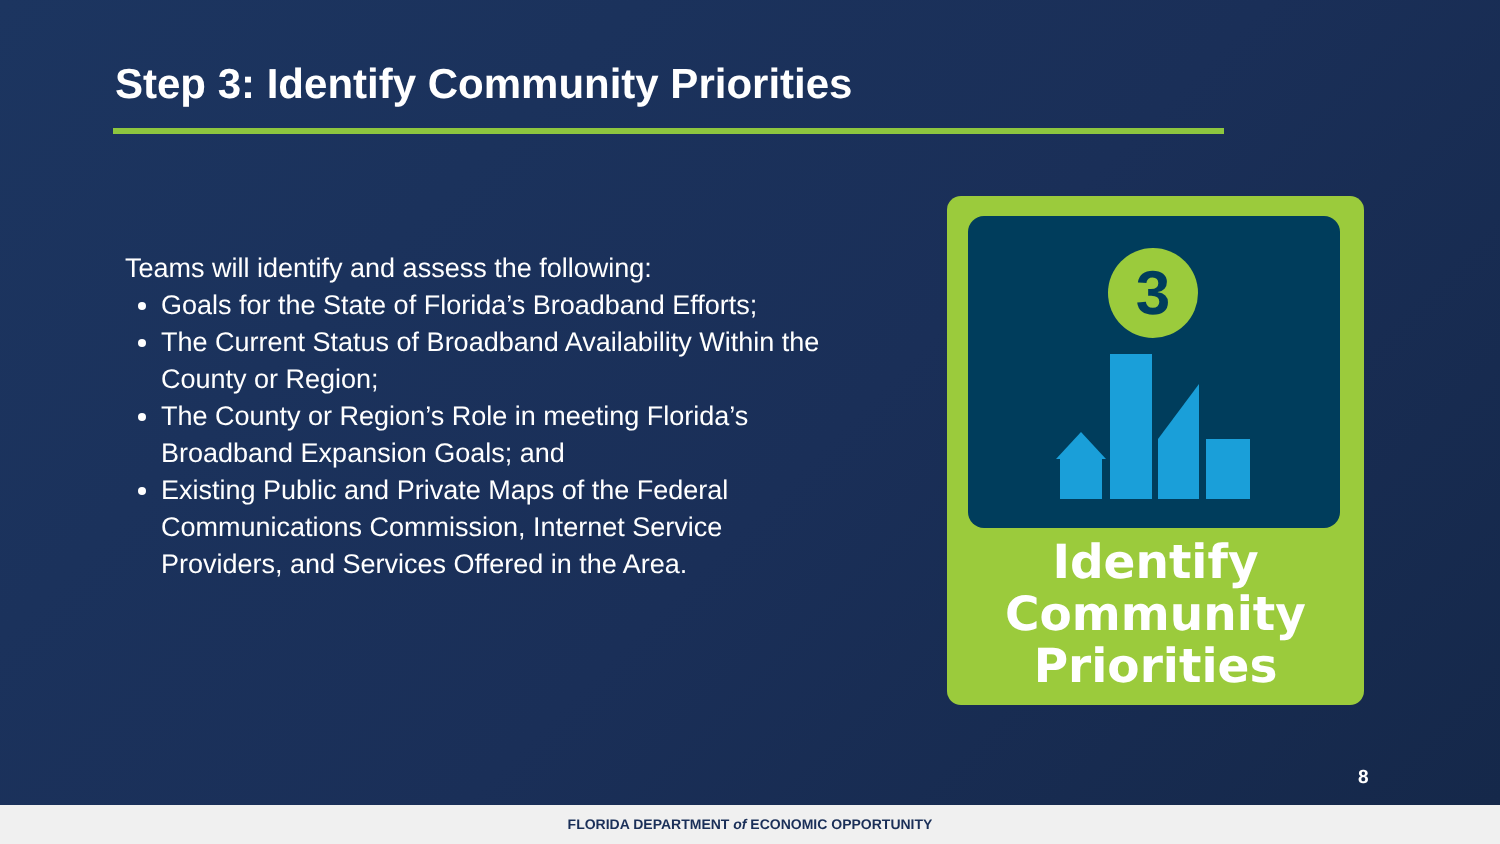Step 3: Identify Community Priorities
Teams will identify and assess the following:
Goals for the State of Florida’s Broadband Efforts;
The Current Status of Broadband Availability Within the County or Region;
The County or Region’s Role in meeting Florida’s Broadband Expansion Goals; and
Existing Public and Private Maps of the Federal Communications Commission, Internet Service Providers, and Services Offered in the Area.
3
Identify
Community
Priorities
8
FLORIDA DEPARTMENT of ECONOMIC OPPORTUNITY